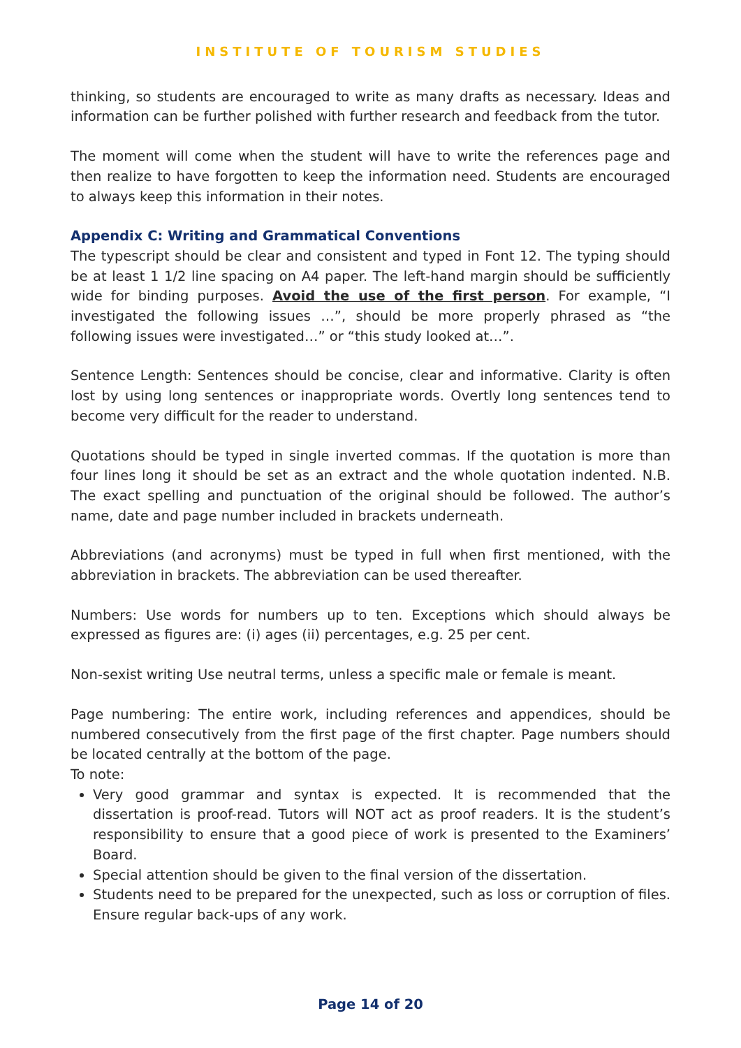INSTITUTE OF TOURISM STUDIES
thinking, so students are encouraged to write as many drafts as necessary. Ideas and information can be further polished with further research and feedback from the tutor.
The moment will come when the student will have to write the references page and then realize to have forgotten to keep the information need. Students are encouraged to always keep this information in their notes.
Appendix C: Writing and Grammatical Conventions
The typescript should be clear and consistent and typed in Font 12. The typing should be at least 1 1/2 line spacing on A4 paper. The left-hand margin should be sufficiently wide for binding purposes. Avoid the use of the first person. For example, “I investigated the following issues …”, should be more properly phrased as “the following issues were investigated…” or “this study looked at…”.
Sentence Length: Sentences should be concise, clear and informative. Clarity is often lost by using long sentences or inappropriate words. Overtly long sentences tend to become very difficult for the reader to understand.
Quotations should be typed in single inverted commas. If the quotation is more than four lines long it should be set as an extract and the whole quotation indented. N.B. The exact spelling and punctuation of the original should be followed. The author’s name, date and page number included in brackets underneath.
Abbreviations (and acronyms) must be typed in full when first mentioned, with the abbreviation in brackets. The abbreviation can be used thereafter.
Numbers: Use words for numbers up to ten. Exceptions which should always be expressed as figures are: (i) ages (ii) percentages, e.g. 25 per cent.
Non-sexist writing Use neutral terms, unless a specific male or female is meant.
Page numbering: The entire work, including references and appendices, should be numbered consecutively from the first page of the first chapter. Page numbers should be located centrally at the bottom of the page.
To note:
Very good grammar and syntax is expected. It is recommended that the dissertation is proof-read. Tutors will NOT act as proof readers. It is the student’s responsibility to ensure that a good piece of work is presented to the Examiners’ Board.
Special attention should be given to the final version of the dissertation.
Students need to be prepared for the unexpected, such as loss or corruption of files. Ensure regular back-ups of any work.
Page 14 of 20